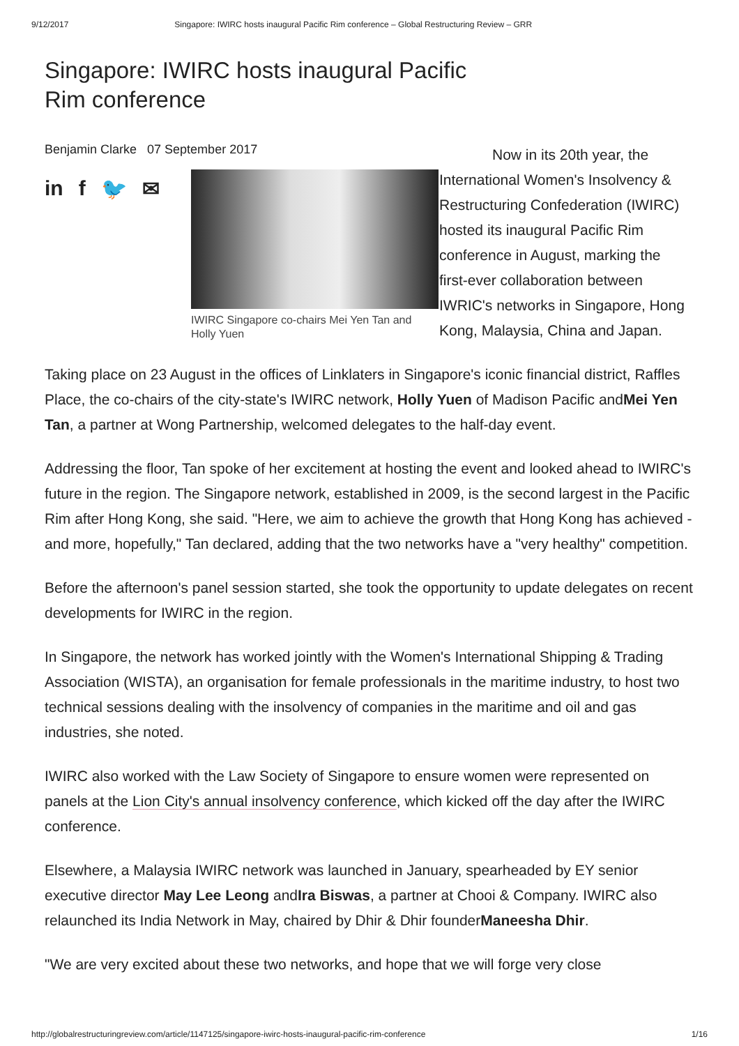9/12/2017 Singapore: IWIRC hosts inaugural Pacific Rim conference – Global Restructuring Review – GRR
Singapore: IWIRC hosts inaugural Pacific Rim conference
Benjamin Clarke 07 September 2017
in f 🐦 ✉
IWIRC Singapore co-chairs Mei Yen Tan and Holly Yuen
Now in its 20th year, the International Women's Insolvency & Restructuring Confederation (IWIRC) hosted its inaugural Pacific Rim conference in August, marking the first-ever collaboration between IWRIC's networks in Singapore, Hong Kong, Malaysia, China and Japan.
Taking place on 23 August in the offices of Linklaters in Singapore's iconic financial district, Raffles Place, the co-chairs of the city-state's IWIRC network, Holly Yuen of Madison Pacific andMei Yen Tan, a partner at Wong Partnership, welcomed delegates to the half-day event.
Addressing the floor, Tan spoke of her excitement at hosting the event and looked ahead to IWIRC's future in the region. The Singapore network, established in 2009, is the second largest in the Pacific Rim after Hong Kong, she said. "Here, we aim to achieve the growth that Hong Kong has achieved - and more, hopefully," Tan declared, adding that the two networks have a "very healthy" competition.
Before the afternoon's panel session started, she took the opportunity to update delegates on recent developments for IWIRC in the region.
In Singapore, the network has worked jointly with the Women's International Shipping & Trading Association (WISTA), an organisation for female professionals in the maritime industry, to host two technical sessions dealing with the insolvency of companies in the maritime and oil and gas industries, she noted.
IWIRC also worked with the Law Society of Singapore to ensure women were represented on panels at the Lion City's annual insolvency conference, which kicked off the day after the IWIRC conference.
Elsewhere, a Malaysia IWIRC network was launched in January, spearheaded by EY senior executive director May Lee Leong andIra Biswas, a partner at Chooi & Company. IWIRC also relaunched its India Network in May, chaired by Dhir & Dhir founderManeesha Dhir.
"We are very excited about these two networks, and hope that we will forge very close
http://globalrestructuringreview.com/article/1147125/singapore-iwirc-hosts-inaugural-pacific-rim-conference 1/16